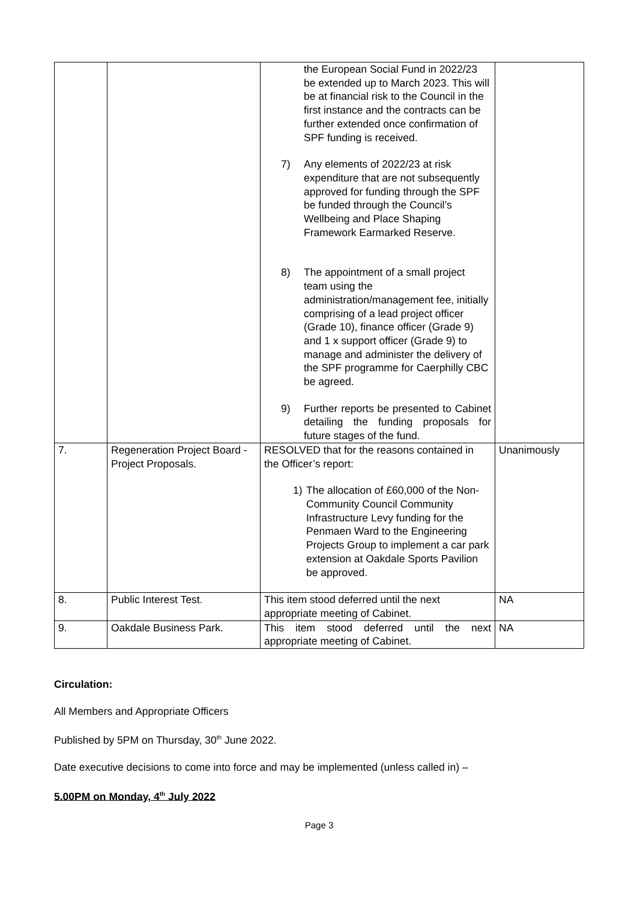| | | the European Social Fund in 2022/23 be extended up to March 2023. This will be at financial risk to the Council in the first instance and the contracts can be further extended once confirmation of SPF funding is received. 7) Any elements of 2022/23 at risk expenditure that are not subsequently approved for funding through the SPF be funded through the Council’s Wellbeing and Place Shaping Framework Earmarked Reserve. 8) The appointment of a small project team using the administration/management fee, initially comprising of a lead project officer (Grade 10), finance officer (Grade 9) and 1 x support officer (Grade 9) to manage and administer the delivery of the SPF programme for Caerphilly CBC be agreed. 9) Further reports be presented to Cabinet detailing the funding proposals for future stages of the fund. | |
| 7. | Regeneration Project Board - Project Proposals. | RESOLVED that for the reasons contained in the Officer’s report: 1) The allocation of £60,000 of the Non-Community Council Community Infrastructure Levy funding for the Penmaen Ward to the Engineering Projects Group to implement a car park extension at Oakdale Sports Pavilion be approved. | Unanimously |
| 8. | Public Interest Test. | This item stood deferred until the next appropriate meeting of Cabinet. | NA |
| 9. | Oakdale Business Park. | This item stood deferred until the next appropriate meeting of Cabinet. | NA |
Circulation:
All Members and Appropriate Officers
Published by 5PM on Thursday, 30<sup>th</sup> June 2022.
Date executive decisions to come into force and may be implemented (unless called in) –
5.00PM on Monday, 4<sup>th</sup> July 2022
Page 3